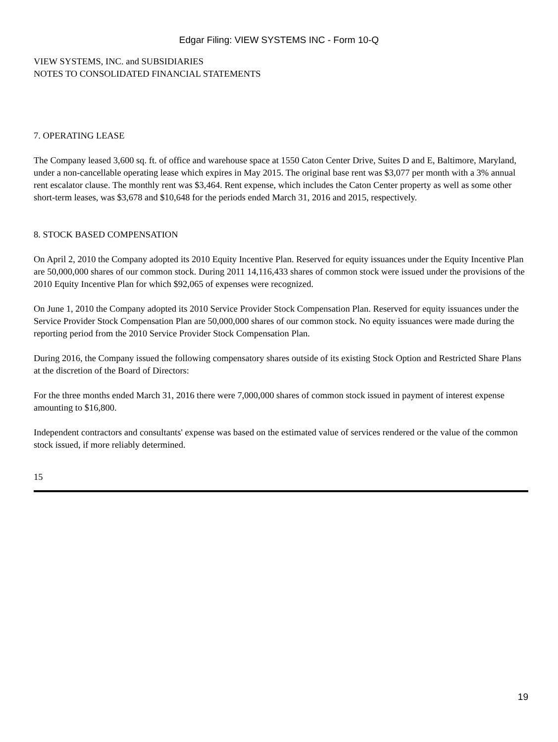Edgar Filing: VIEW SYSTEMS INC - Form 10-Q
VIEW SYSTEMS, INC. and SUBSIDIARIES
NOTES TO CONSOLIDATED FINANCIAL STATEMENTS
7. OPERATING LEASE
The Company leased 3,600 sq. ft. of office and warehouse space at 1550 Caton Center Drive, Suites D and E, Baltimore, Maryland, under a non-cancellable operating lease which expires in May 2015. The original base rent was $3,077 per month with a 3% annual rent escalator clause. The monthly rent was $3,464. Rent expense, which includes the Caton Center property as well as some other short-term leases, was $3,678 and $10,648 for the periods ended March 31, 2016 and 2015, respectively.
8. STOCK BASED COMPENSATION
On April 2, 2010 the Company adopted its 2010 Equity Incentive Plan. Reserved for equity issuances under the Equity Incentive Plan are 50,000,000 shares of our common stock. During 2011 14,116,433 shares of common stock were issued under the provisions of the 2010 Equity Incentive Plan for which $92,065 of expenses were recognized.
On June 1, 2010 the Company adopted its 2010 Service Provider Stock Compensation Plan. Reserved for equity issuances under the Service Provider Stock Compensation Plan are 50,000,000 shares of our common stock. No equity issuances were made during the reporting period from the 2010 Service Provider Stock Compensation Plan.
During 2016, the Company issued the following compensatory shares outside of its existing Stock Option and Restricted Share Plans at the discretion of the Board of Directors:
For the three months ended March 31, 2016 there were 7,000,000 shares of common stock issued in payment of interest expense amounting to $16,800.
Independent contractors and consultants' expense was based on the estimated value of services rendered or the value of the common stock issued, if more reliably determined.
15
19